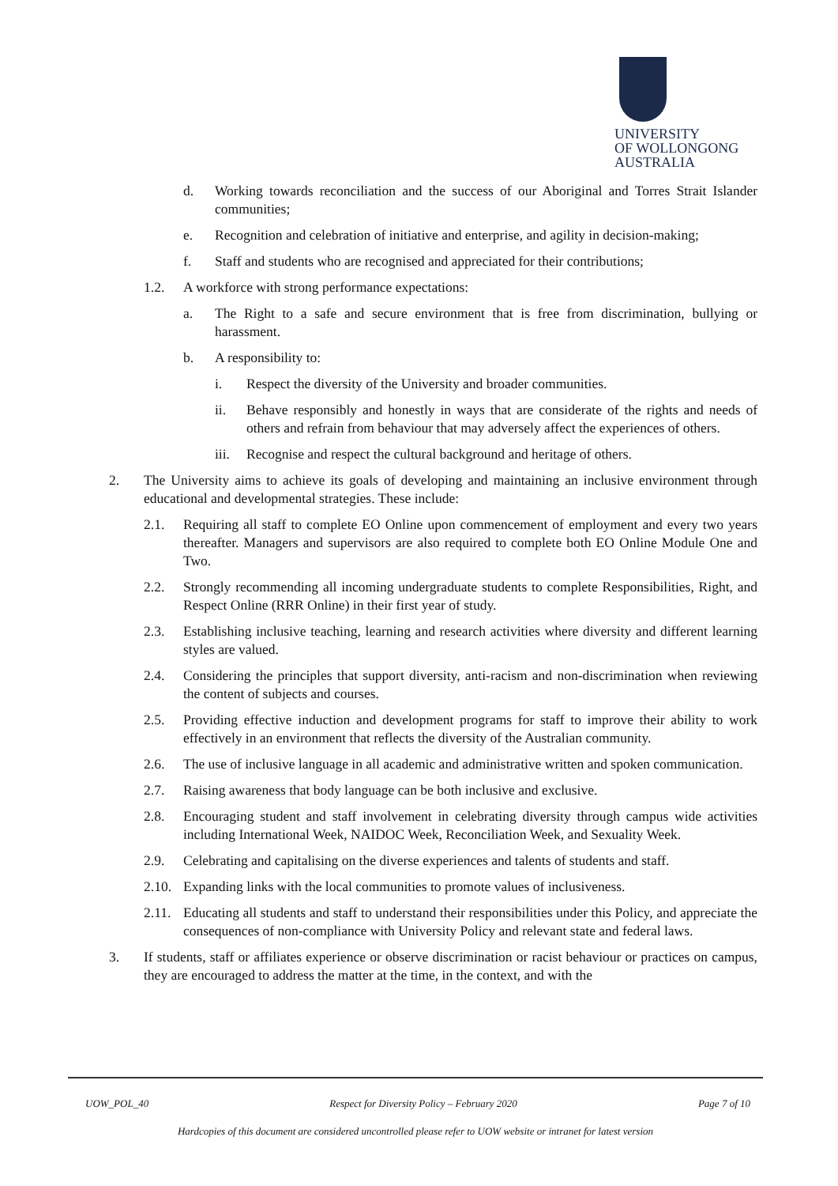UNIVERSITY
OF WOLLONGONG
AUSTRALIA
d. Working towards reconciliation and the success of our Aboriginal and Torres Strait Islander communities;
e. Recognition and celebration of initiative and enterprise, and agility in decision-making;
f. Staff and students who are recognised and appreciated for their contributions;
1.2. A workforce with strong performance expectations:
a. The Right to a safe and secure environment that is free from discrimination, bullying or harassment.
b. A responsibility to:
i. Respect the diversity of the University and broader communities.
ii. Behave responsibly and honestly in ways that are considerate of the rights and needs of others and refrain from behaviour that may adversely affect the experiences of others.
iii. Recognise and respect the cultural background and heritage of others.
2. The University aims to achieve its goals of developing and maintaining an inclusive environment through educational and developmental strategies. These include:
2.1. Requiring all staff to complete EO Online upon commencement of employment and every two years thereafter. Managers and supervisors are also required to complete both EO Online Module One and Two.
2.2. Strongly recommending all incoming undergraduate students to complete Responsibilities, Right, and Respect Online (RRR Online) in their first year of study.
2.3. Establishing inclusive teaching, learning and research activities where diversity and different learning styles are valued.
2.4. Considering the principles that support diversity, anti-racism and non-discrimination when reviewing the content of subjects and courses.
2.5. Providing effective induction and development programs for staff to improve their ability to work effectively in an environment that reflects the diversity of the Australian community.
2.6. The use of inclusive language in all academic and administrative written and spoken communication.
2.7. Raising awareness that body language can be both inclusive and exclusive.
2.8. Encouraging student and staff involvement in celebrating diversity through campus wide activities including International Week, NAIDOC Week, Reconciliation Week, and Sexuality Week.
2.9. Celebrating and capitalising on the diverse experiences and talents of students and staff.
2.10. Expanding links with the local communities to promote values of inclusiveness.
2.11. Educating all students and staff to understand their responsibilities under this Policy, and appreciate the consequences of non-compliance with University Policy and relevant state and federal laws.
3. If students, staff or affiliates experience or observe discrimination or racist behaviour or practices on campus, they are encouraged to address the matter at the time, in the context, and with the
UOW_POL_40 Respect for Diversity Policy – February 2020 Page 7 of 10
Hardcopies of this document are considered uncontrolled please refer to UOW website or intranet for latest version